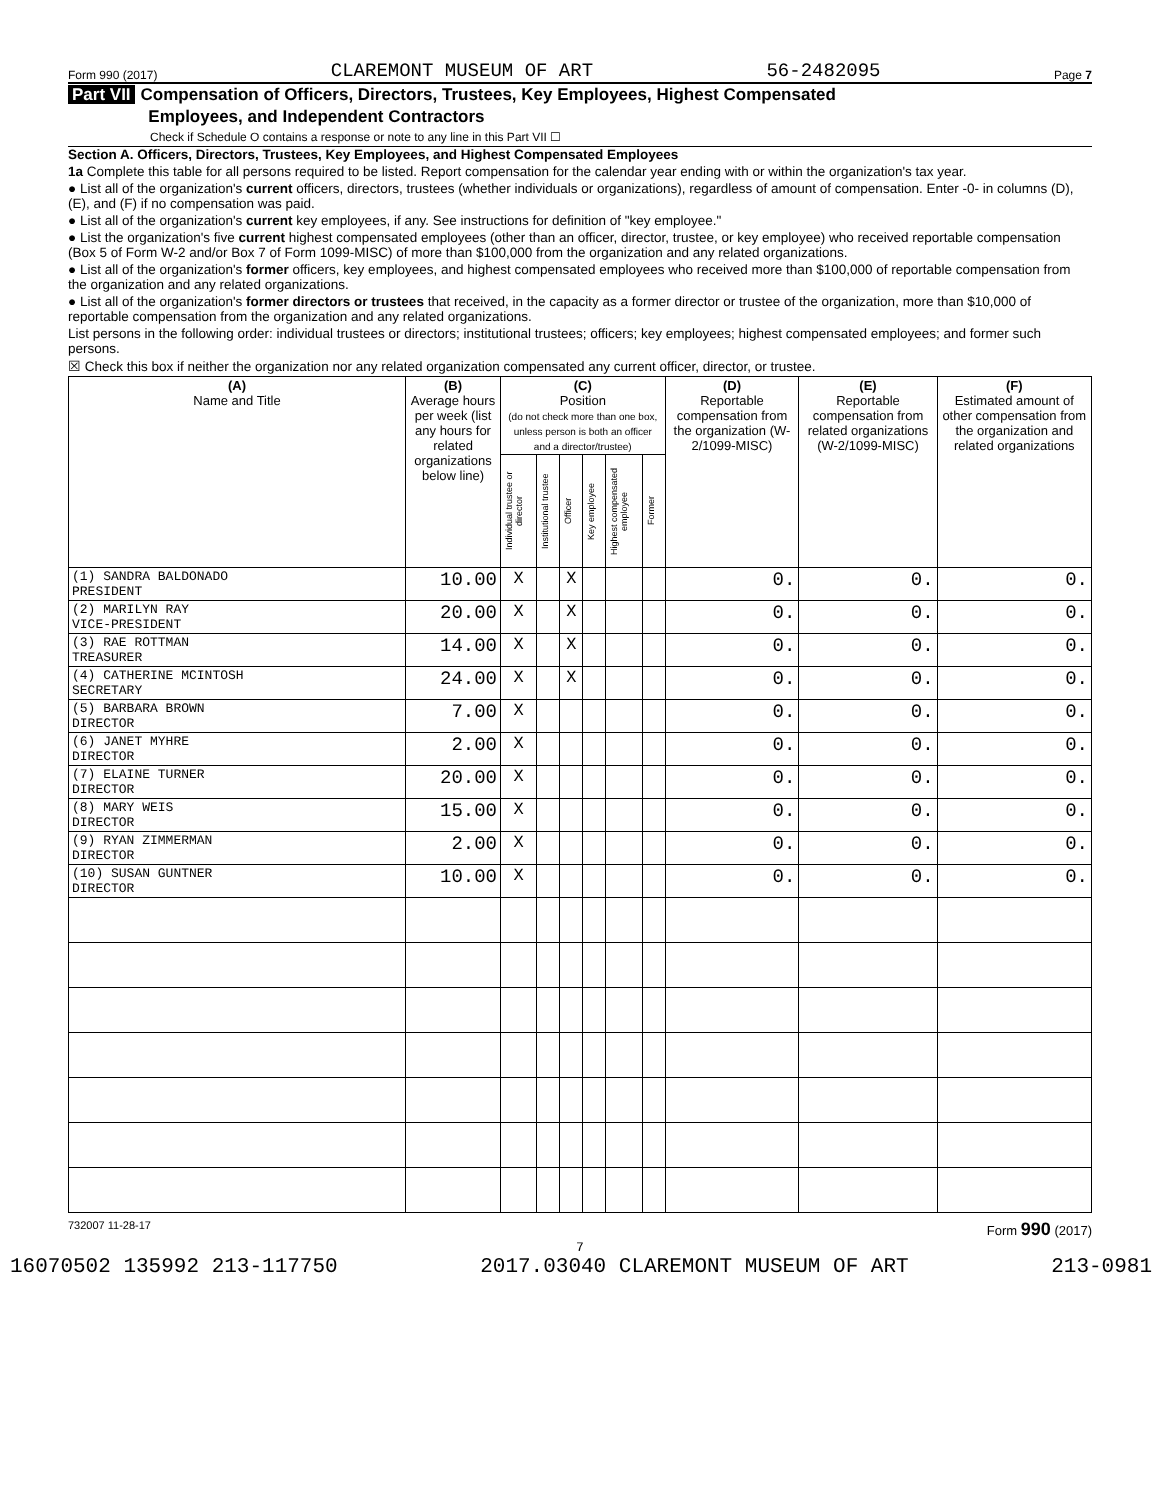Form 990 (2017) CLAREMONT MUSEUM OF ART 56-2482095 Page 7
Part VII Compensation of Officers, Directors, Trustees, Key Employees, Highest Compensated
Employees, and Independent Contractors
Check if Schedule O contains a response or note to any line in this Part VII ☐
Section A. Officers, Directors, Trustees, Key Employees, and Highest Compensated Employees
1a Complete this table for all persons required to be listed. Report compensation for the calendar year ending with or within the organization's tax year.
● List all of the organization's current officers, directors, trustees (whether individuals or organizations), regardless of amount of compensation. Enter -0- in columns (D), (E), and (F) if no compensation was paid.
● List all of the organization's current key employees, if any. See instructions for definition of "key employee."
● List the organization's five current highest compensated employees (other than an officer, director, trustee, or key employee) who received reportable compensation (Box 5 of Form W-2 and/or Box 7 of Form 1099-MISC) of more than $100,000 from the organization and any related organizations.
● List all of the organization's former officers, key employees, and highest compensated employees who received more than $100,000 of reportable compensation from the organization and any related organizations.
● List all of the organization's former directors or trustees that received, in the capacity as a former director or trustee of the organization, more than $10,000 of reportable compensation from the organization and any related organizations.
List persons in the following order: individual trustees or directors; institutional trustees; officers; key employees; highest compensated employees; and former such persons.
☒ Check this box if neither the organization nor any related organization compensated any current officer, director, or trustee.
| (A) Name and Title | (B) Average hours per week (list any hours for related organizations below line) | (C) Position (do not check more than one box, unless person is both an officer and a director/trustee) | | | | | | (D) Reportable compensation from the organization (W-2/1099-MISC) | (E) Reportable compensation from related organizations (W-2/1099-MISC) | (F) Estimated amount of other compensation from the organization and related organizations |
| --- | --- | --- | --- | --- | --- | --- | --- | --- | --- | --- |
| | | Individual trustee or director | Institutional trustee | Officer | Key employee | Highest compensated employee | Former | | | |
| (1) SANDRA BALDONADO PRESIDENT | 10.00 | X | | X | | | | 0. | 0. | 0. |
| (2) MARILYN RAY VICE-PRESIDENT | 20.00 | X | | X | | | | 0. | 0. | 0. |
| (3) RAE ROTTMAN TREASURER | 14.00 | X | | X | | | | 0. | 0. | 0. |
| (4) CATHERINE MCINTOSH SECRETARY | 24.00 | X | | X | | | | 0. | 0. | 0. |
| (5) BARBARA BROWN DIRECTOR | 7.00 | X | | | | | | 0. | 0. | 0. |
| (6) JANET MYHRE DIRECTOR | 2.00 | X | | | | | | 0. | 0. | 0. |
| (7) ELAINE TURNER DIRECTOR | 20.00 | X | | | | | | 0. | 0. | 0. |
| (8) MARY WEIS DIRECTOR | 15.00 | X | | | | | | 0. | 0. | 0. |
| (9) RYAN ZIMMERMAN DIRECTOR | 2.00 | X | | | | | | 0. | 0. | 0. |
| (10) SUSAN GUNTNER DIRECTOR | 10.00 | X | | | | | | 0. | 0. | 0. |
732007 11-28-17 Form 990 (2017)
7
16070502 135992 213-117750 2017.03040 CLAREMONT MUSEUM OF ART 213-0981